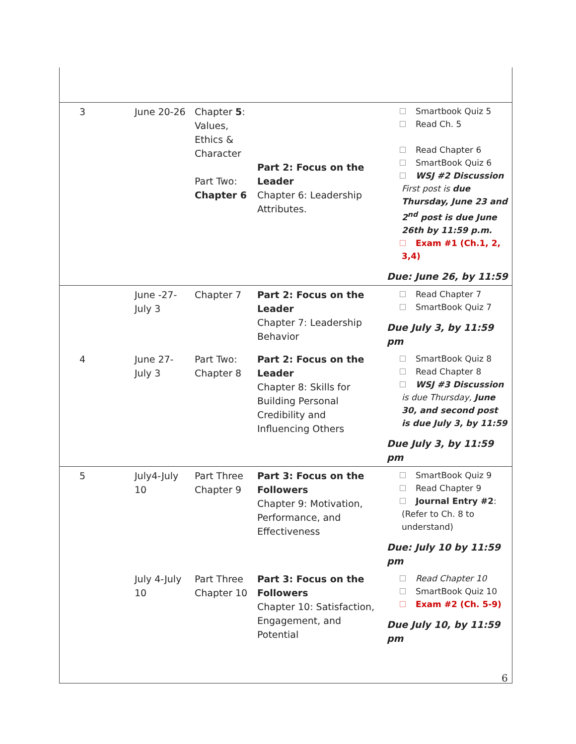| 3 | June 20-26 | Chapter 5 : Values, Ethics & Character Part Two: Chapter 6 | Part 2: Focus on the Leader Chapter 6: Leadership Attributes. | Smartbook Quiz 5 Read Ch. 5 Read Chapter 6 SmartBook Quiz 6 WSJ #2 Discussion First post is due Thursday, June 23 and 2<sup>nd</sup> post is due June 26th by 11:59 p.m. Exam #1 (Ch.1, 2, 3,4) Due: June 26, by 11:59 |
| | June -27-July 3 | Chapter 7 | Part 2: Focus on the Leader Chapter 7: Leadership Behavior | Read Chapter 7 SmartBook Quiz 7 Due July 3, by 11:59 pm |
| 4 | June 27-July 3 | Part Two: Chapter 8 | Part 2: Focus on the Leader Chapter 8: Skills for Building Personal Credibility and Influencing Others | SmartBook Quiz 8 Read Chapter 8 WSJ #3 Discussion is due Thursday, June 30, and second post is due July 3, by 11:59 Due July 3, by 11:59 pm |
| 5 | July4-July 10 | Part Three Chapter 9 | Part 3: Focus on the Followers Chapter 9: Motivation, Performance, and Effectiveness | SmartBook Quiz 9 Read Chapter 9 Journal Entry #2 : (Refer to Ch. 8 to understand) Due: July 10 by 11:59 pm |
| | July 4-July 10 | Part Three Chapter 10 | Part 3: Focus on the Followers Chapter 10: Satisfaction, Engagement, and Potential | Read Chapter 10 SmartBook Quiz 10 Exam #2 (Ch. 5-9) Due July 10, by 11:59 pm |
6